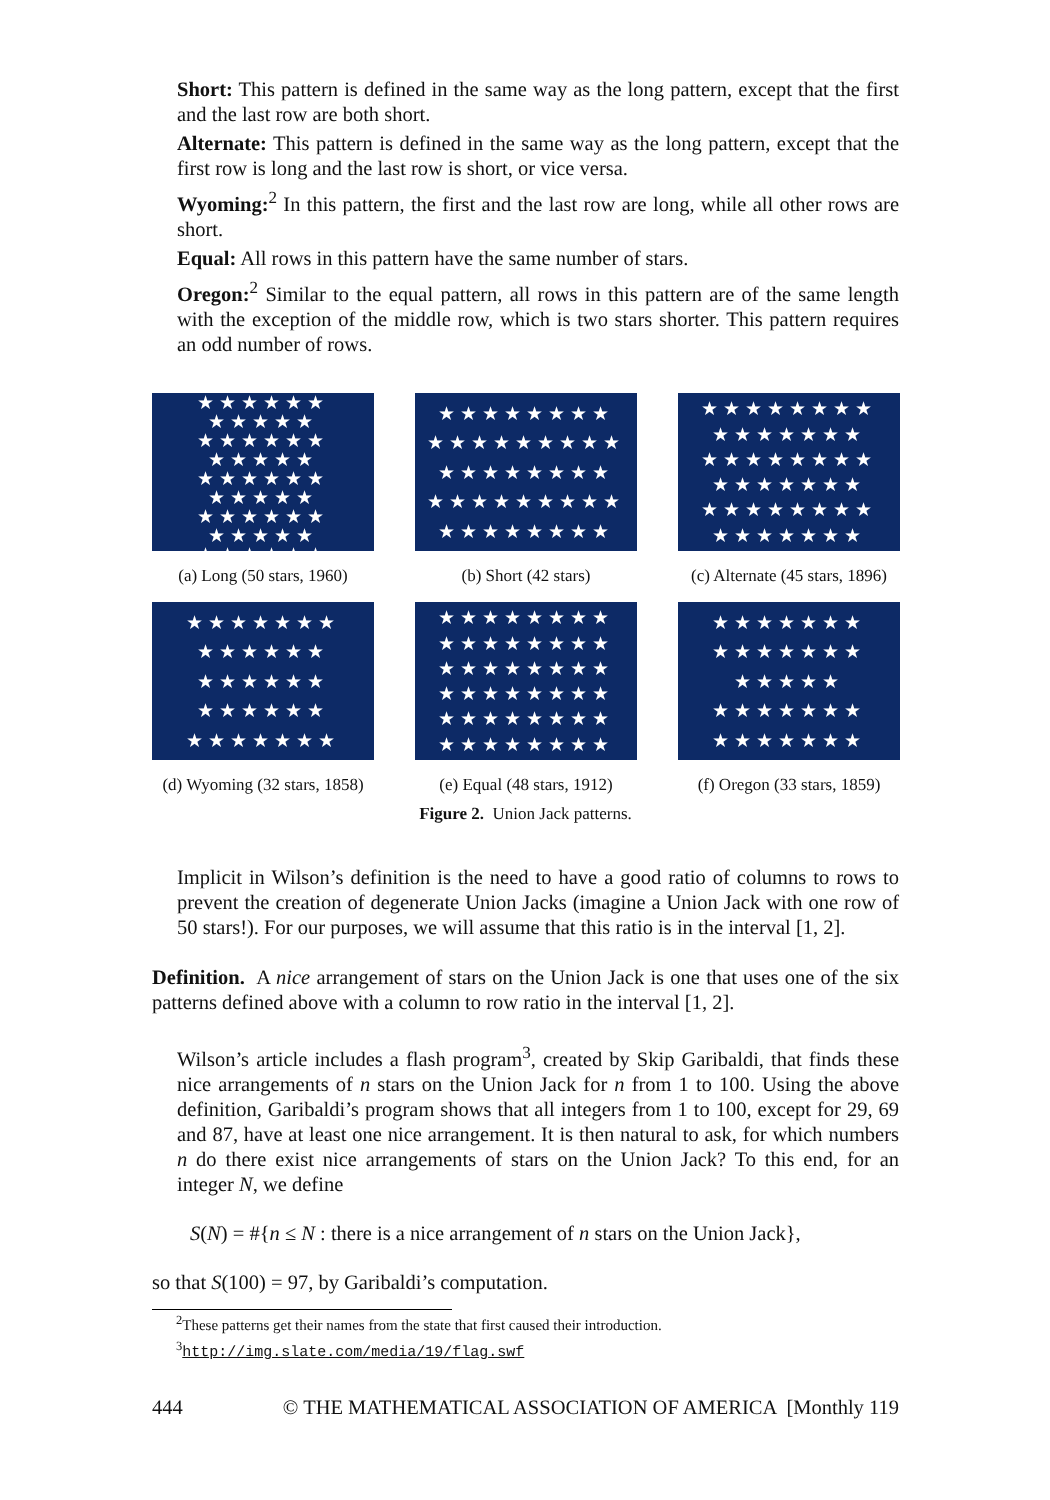Short: This pattern is defined in the same way as the long pattern, except that the first and the last row are both short.
Alternate: This pattern is defined in the same way as the long pattern, except that the first row is long and the last row is short, or vice versa.
Wyoming:<sup>2</sup> In this pattern, the first and the last row are long, while all other rows are short.
Equal: All rows in this pattern have the same number of stars.
Oregon:<sup>2</sup> Similar to the equal pattern, all rows in this pattern are of the same length with the exception of the middle row, which is two stars shorter. This pattern requires an odd number of rows.
★★★★★★
★★★★★
★★★★★★
★★★★★
★★★★★★
★★★★★
★★★★★★
★★★★★
★★★★★★
(a) Long (50 stars, 1960)
★★★★★★★★
★★★★★★★★★
★★★★★★★★
★★★★★★★★★
★★★★★★★★
(b) Short (42 stars)
★★★★★★★★
★★★★★★★
★★★★★★★★
★★★★★★★
★★★★★★★★
★★★★★★★
(c) Alternate (45 stars, 1896)
★★★★★★★
★★★★★★
★★★★★★
★★★★★★
★★★★★★★
(d) Wyoming (32 stars, 1858)
★★★★★★★★
★★★★★★★★
★★★★★★★★
★★★★★★★★
★★★★★★★★
★★★★★★★★
(e) Equal (48 stars, 1912)
★★★★★★★
★★★★★★★
★★★★★
★★★★★★★
★★★★★★★
(f) Oregon (33 stars, 1859)
Figure 2. Union Jack patterns.
Implicit in Wilson’s definition is the need to have a good ratio of columns to rows to prevent the creation of degenerate Union Jacks (imagine a Union Jack with one row of 50 stars!). For our purposes, we will assume that this ratio is in the interval [1, 2].
Definition. A nice arrangement of stars on the Union Jack is one that uses one of the six patterns defined above with a column to row ratio in the interval [1, 2].
Wilson’s article includes a flash program<sup>3</sup>, created by Skip Garibaldi, that finds these nice arrangements of n stars on the Union Jack for n from 1 to 100. Using the above definition, Garibaldi’s program shows that all integers from 1 to 100, except for 29, 69 and 87, have at least one nice arrangement. It is then natural to ask, for which numbers n do there exist nice arrangements of stars on the Union Jack? To this end, for an integer N, we define
S(N) = #{n ≤ N : there is a nice arrangement of n stars on the Union Jack},
so that S(100) = 97, by Garibaldi’s computation.
<sup>2</sup> These patterns get their names from the state that first caused their introduction.
<sup>3</sup> http://img.slate.com/media/19/flag.swf
444 © THE MATHEMATICAL ASSOCIATION OF AMERICA [Monthly 119